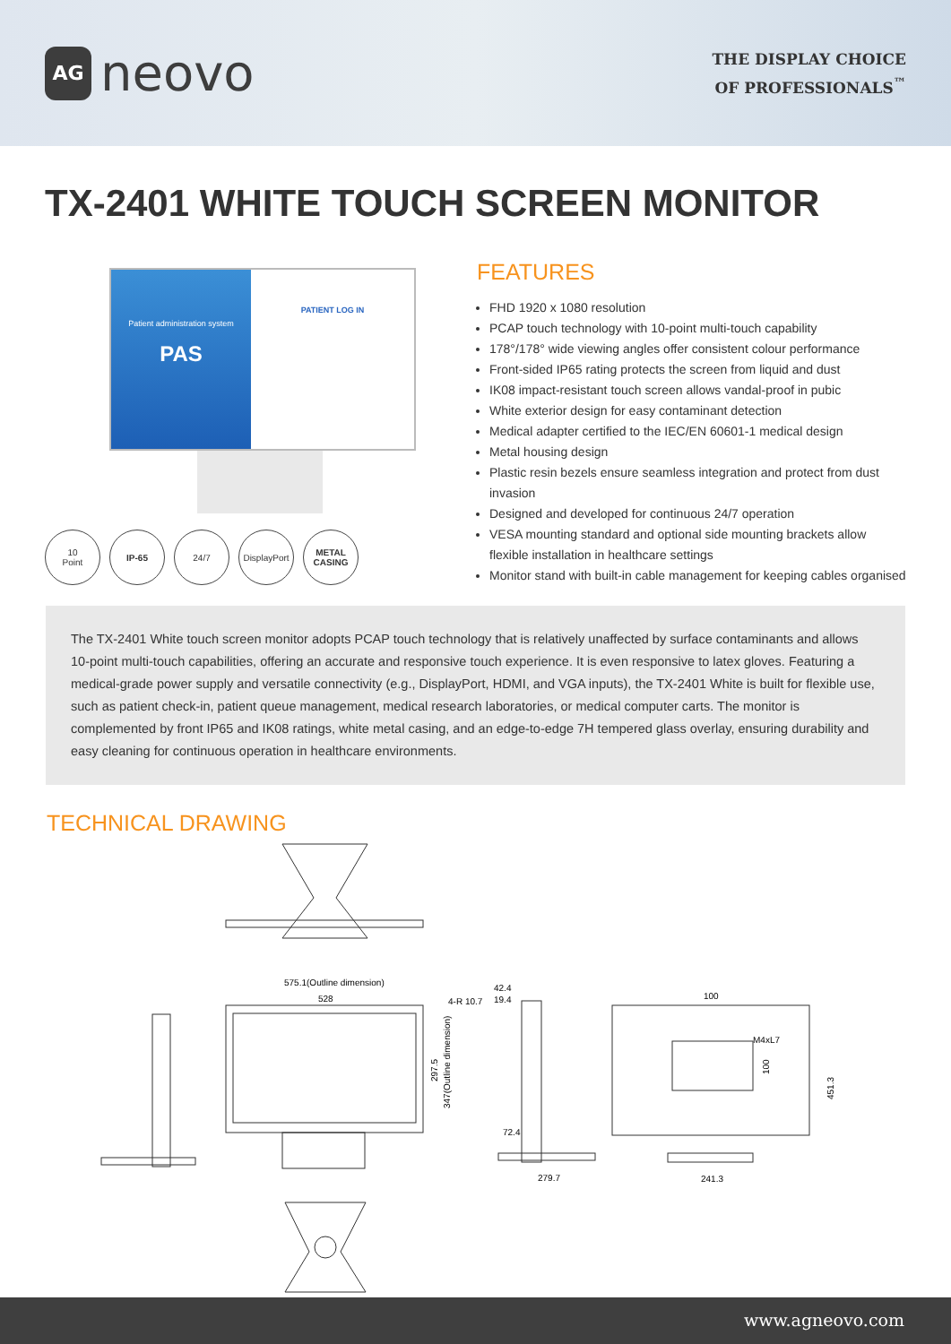AG neovo
THE DISPLAY CHOICE
OF PROFESSIONALS<sup>™</sup>
TX-2401 WHITE TOUCH SCREEN MONITOR
Patient administration system
PAS
PATIENT LOG IN
10
Point
IP-65 24/7 DisplayPort
METAL
CASING
FEATURES
FHD 1920 x 1080 resolution
PCAP touch technology with 10-point multi-touch capability
178°/178° wide viewing angles offer consistent colour performance
Front-sided IP65 rating protects the screen from liquid and dust
IK08 impact-resistant touch screen allows vandal-proof in pubic
White exterior design for easy contaminant detection
Medical adapter certified to the IEC/EN 60601-1 medical design
Metal housing design
Plastic resin bezels ensure seamless integration and protect from dust invasion
Designed and developed for continuous 24/7 operation
VESA mounting standard and optional side mounting brackets allow flexible installation in healthcare settings
Monitor stand with built-in cable management for keeping cables organised
The TX-2401 White touch screen monitor adopts PCAP touch technology that is relatively unaffected by surface contaminants and allows 10-point multi-touch capabilities, offering an accurate and responsive touch experience. It is even responsive to latex gloves. Featuring a medical-grade power supply and versatile connectivity (e.g., DisplayPort, HDMI, and VGA inputs), the TX-2401 White is built for flexible use, such as patient check-in, patient queue management, medical research laboratories, or medical computer carts. The monitor is complemented by front IP65 and IK08 ratings, white metal casing, and an edge-to-edge 7H tempered glass overlay, ensuring durability and easy cleaning for continuous operation in healthcare environments.
TECHNICAL DRAWING
575.1(Outline dimension)
528
4-R 10.7
42.4
19.4
72.4
279.7
100
M4xL7
241.3
297.5
347(Outline dimension)
100
451.3
www.agneovo.com